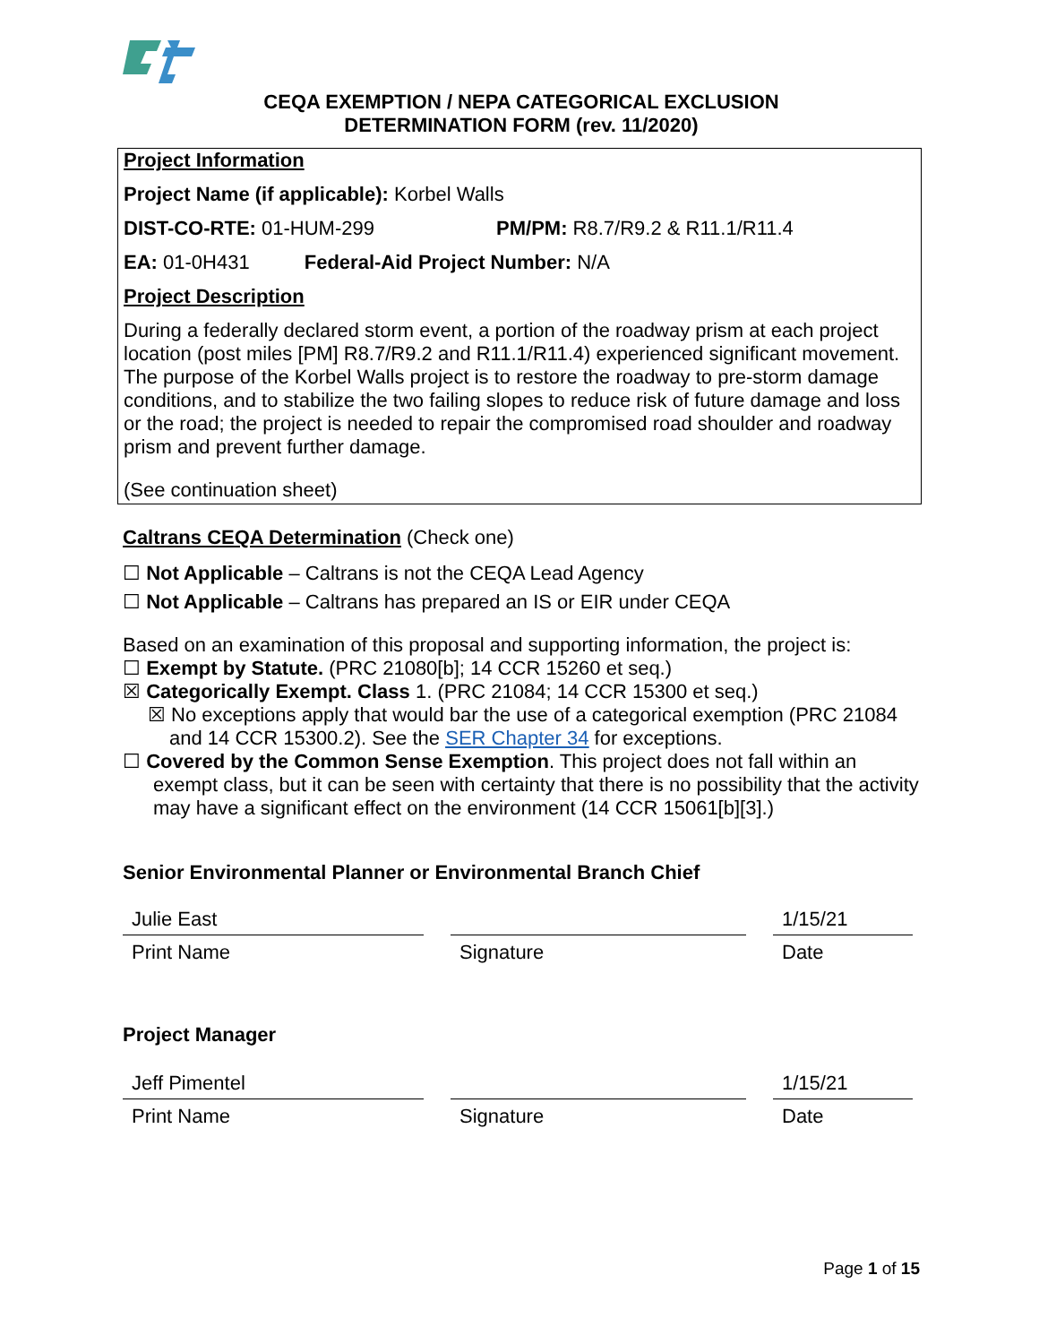CEQA EXEMPTION / NEPA CATEGORICAL EXCLUSION
DETERMINATION FORM (rev. 11/2020)
Project Information
Project Name (if applicable): Korbel Walls
DIST-CO-RTE: 01-HUM-299 PM/PM: R8.7/R9.2 & R11.1/R11.4
EA: 01-0H431 Federal-Aid Project Number: N/A
Project Description
During a federally declared storm event, a portion of the roadway prism at each project location (post miles [PM] R8.7/R9.2 and R11.1/R11.4) experienced significant movement. The purpose of the Korbel Walls project is to restore the roadway to pre-storm damage conditions, and to stabilize the two failing slopes to reduce risk of future damage and loss or the road; the project is needed to repair the compromised road shoulder and roadway prism and prevent further damage.
(See continuation sheet)
Caltrans CEQA Determination (Check one)
☐ Not Applicable – Caltrans is not the CEQA Lead Agency
☐ Not Applicable – Caltrans has prepared an IS or EIR under CEQA
Based on an examination of this proposal and supporting information, the project is:
☐ Exempt by Statute. (PRC 21080[b]; 14 CCR 15260 et seq.)
☒ Categorically Exempt. Class 1. (PRC 21084; 14 CCR 15300 et seq.)
☒ No exceptions apply that would bar the use of a categorical exemption (PRC 21084 and 14 CCR 15300.2). See the SER Chapter 34 for exceptions.
☐ Covered by the Common Sense Exemption. This project does not fall within an exempt class, but it can be seen with certainty that there is no possibility that the activity may have a significant effect on the environment (14 CCR 15061[b][3].)
Senior Environmental Planner or Environmental Branch Chief
Julie East 1/15/21
Print Name Signature Date
Project Manager
Jeff Pimentel 1/15/21
Print Name Signature Date
Page 1 of 15